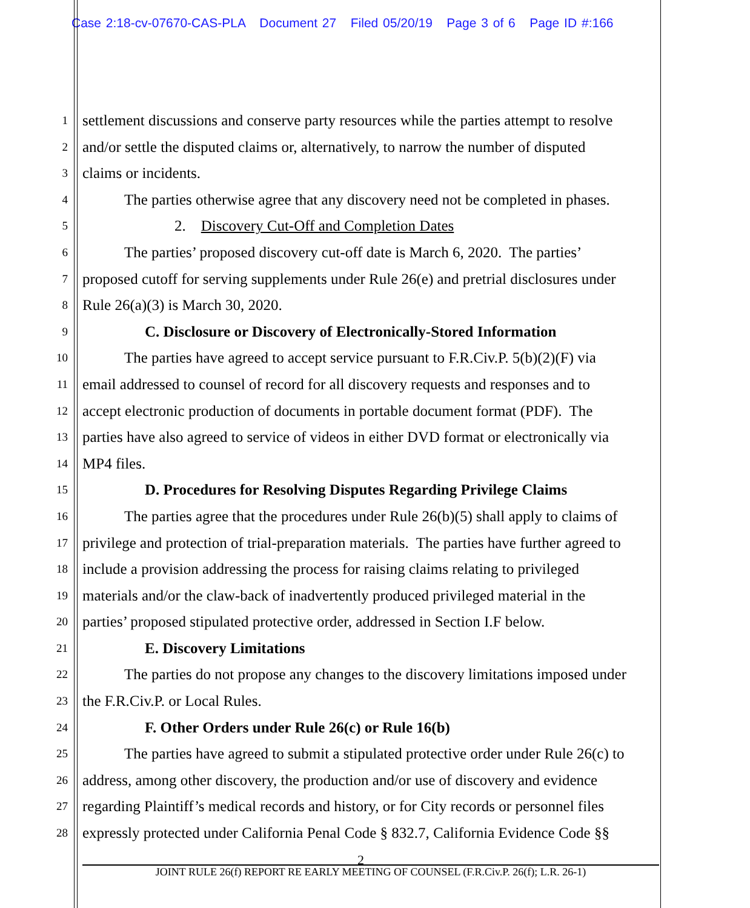Case 2:18-cv-07670-CAS-PLA Document 27 Filed 05/20/19 Page 3 of 6 Page ID #:166
1 settlement discussions and conserve party resources while the parties attempt to resolve
2 and/or settle the disputed claims or, alternatively, to narrow the number of disputed
3 claims or incidents.
4 The parties otherwise agree that any discovery need not be completed in phases.
5 2. Discovery Cut-Off and Completion Dates
6 The parties’ proposed discovery cut-off date is March 6, 2020. The parties’
7 proposed cutoff for serving supplements under Rule 26(e) and pretrial disclosures under
8 Rule 26(a)(3) is March 30, 2020.
9 C. Disclosure or Discovery of Electronically-Stored Information
10 The parties have agreed to accept service pursuant to F.R.Civ.P. 5(b)(2)(F) via
11 email addressed to counsel of record for all discovery requests and responses and to
12 accept electronic production of documents in portable document format (PDF). The
13 parties have also agreed to service of videos in either DVD format or electronically via
14 MP4 files.
15 D. Procedures for Resolving Disputes Regarding Privilege Claims
16 The parties agree that the procedures under Rule 26(b)(5) shall apply to claims of
17 privilege and protection of trial-preparation materials. The parties have further agreed to
18 include a provision addressing the process for raising claims relating to privileged
19 materials and/or the claw-back of inadvertently produced privileged material in the
20 parties’ proposed stipulated protective order, addressed in Section I.F below.
21 E. Discovery Limitations
22 The parties do not propose any changes to the discovery limitations imposed under
23 the F.R.Civ.P. or Local Rules.
24 F. Other Orders under Rule 26(c) or Rule 16(b)
25 The parties have agreed to submit a stipulated protective order under Rule 26(c) to
26 address, among other discovery, the production and/or use of discovery and evidence
27 regarding Plaintiff’s medical records and history, or for City records or personnel files
28 expressly protected under California Penal Code § 832.7, California Evidence Code §§
2
JOINT RULE 26(f) REPORT RE EARLY MEETING OF COUNSEL (F.R.Civ.P. 26(f); L.R. 26-1)